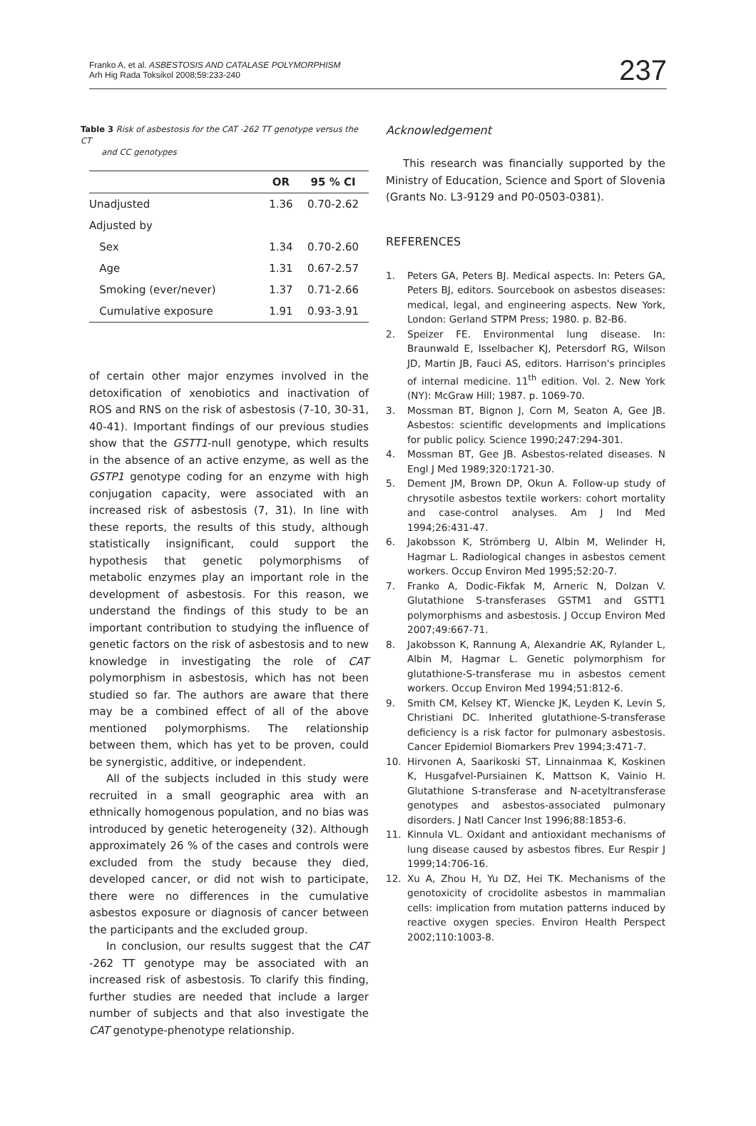Franko A, et al. ASBESTOSIS AND CATALASE POLYMORPHISM
Arh Hig Rada Toksikol 2008;59:233-240
237
Table 3 Risk of asbestosis for the CAT -262 TT genotype versus the CT
and CC genotypes
| | OR | 95 % CI |
| --- | --- | --- |
| Unadjusted | 1.36 | 0.70-2.62 |
| Adjusted by | | |
| Sex | 1.34 | 0.70-2.60 |
| Age | 1.31 | 0.67-2.57 |
| Smoking (ever/never) | 1.37 | 0.71-2.66 |
| Cumulative exposure | 1.91 | 0.93-3.91 |
of certain other major enzymes involved in the detoxification of xenobiotics and inactivation of ROS and RNS on the risk of asbestosis (7-10, 30-31, 40-41). Important findings of our previous studies show that the GSTT1-null genotype, which results in the absence of an active enzyme, as well as the GSTP1 genotype coding for an enzyme with high conjugation capacity, were associated with an increased risk of asbestosis (7, 31). In line with these reports, the results of this study, although statistically insignificant, could support the hypothesis that genetic polymorphisms of metabolic enzymes play an important role in the development of asbestosis. For this reason, we understand the findings of this study to be an important contribution to studying the influence of genetic factors on the risk of asbestosis and to new knowledge in investigating the role of CAT polymorphism in asbestosis, which has not been studied so far. The authors are aware that there may be a combined effect of all of the above mentioned polymorphisms. The relationship between them, which has yet to be proven, could be synergistic, additive, or independent.
All of the subjects included in this study were recruited in a small geographic area with an ethnically homogenous population, and no bias was introduced by genetic heterogeneity (32). Although approximately 26 % of the cases and controls were excluded from the study because they died, developed cancer, or did not wish to participate, there were no differences in the cumulative asbestos exposure or diagnosis of cancer between the participants and the excluded group.
In conclusion, our results suggest that the CAT -262 TT genotype may be associated with an increased risk of asbestosis. To clarify this finding, further studies are needed that include a larger number of subjects and that also investigate the CAT genotype-phenotype relationship.
Acknowledgement
This research was financially supported by the Ministry of Education, Science and Sport of Slovenia (Grants No. L3-9129 and P0-0503-0381).
REFERENCES
1. Peters GA, Peters BJ. Medical aspects. In: Peters GA, Peters BJ, editors. Sourcebook on asbestos diseases: medical, legal, and engineering aspects. New York, London: Gerland STPM Press; 1980. p. B2-B6.
2. Speizer FE. Environmental lung disease. In: Braunwald E, Isselbacher KJ, Petersdorf RG, Wilson JD, Martin JB, Fauci AS, editors. Harrison's principles of internal medicine. 11<sup>th</sup> edition. Vol. 2. New York (NY): McGraw Hill; 1987. p. 1069-70.
3. Mossman BT, Bignon J, Corn M, Seaton A, Gee JB. Asbestos: scientific developments and implications for public policy. Science 1990;247:294-301.
4. Mossman BT, Gee JB. Asbestos-related diseases. N Engl J Med 1989;320:1721-30.
5. Dement JM, Brown DP, Okun A. Follow-up study of chrysotile asbestos textile workers: cohort mortality and case-control analyses. Am J Ind Med 1994;26:431-47.
6. Jakobsson K, Strömberg U, Albin M, Welinder H, Hagmar L. Radiological changes in asbestos cement workers. Occup Environ Med 1995;52:20-7.
7. Franko A, Dodic-Fikfak M, Arneric N, Dolzan V. Glutathione S-transferases GSTM1 and GSTT1 polymorphisms and asbestosis. J Occup Environ Med 2007;49:667-71.
8. Jakobsson K, Rannung A, Alexandrie AK, Rylander L, Albin M, Hagmar L. Genetic polymorphism for glutathione-S-transferase mu in asbestos cement workers. Occup Environ Med 1994;51:812-6.
9. Smith CM, Kelsey KT, Wiencke JK, Leyden K, Levin S, Christiani DC. Inherited glutathione-S-transferase deficiency is a risk factor for pulmonary asbestosis. Cancer Epidemiol Biomarkers Prev 1994;3:471-7.
10. Hirvonen A, Saarikoski ST, Linnainmaa K, Koskinen K, Husgafvel-Pursiainen K, Mattson K, Vainio H. Glutathione S-transferase and N-acetyltransferase genotypes and asbestos-associated pulmonary disorders. J Natl Cancer Inst 1996;88:1853-6.
11. Kinnula VL. Oxidant and antioxidant mechanisms of lung disease caused by asbestos fibres. Eur Respir J 1999;14:706-16.
12. Xu A, Zhou H, Yu DZ, Hei TK. Mechanisms of the genotoxicity of crocidolite asbestos in mammalian cells: implication from mutation patterns induced by reactive oxygen species. Environ Health Perspect 2002;110:1003-8.